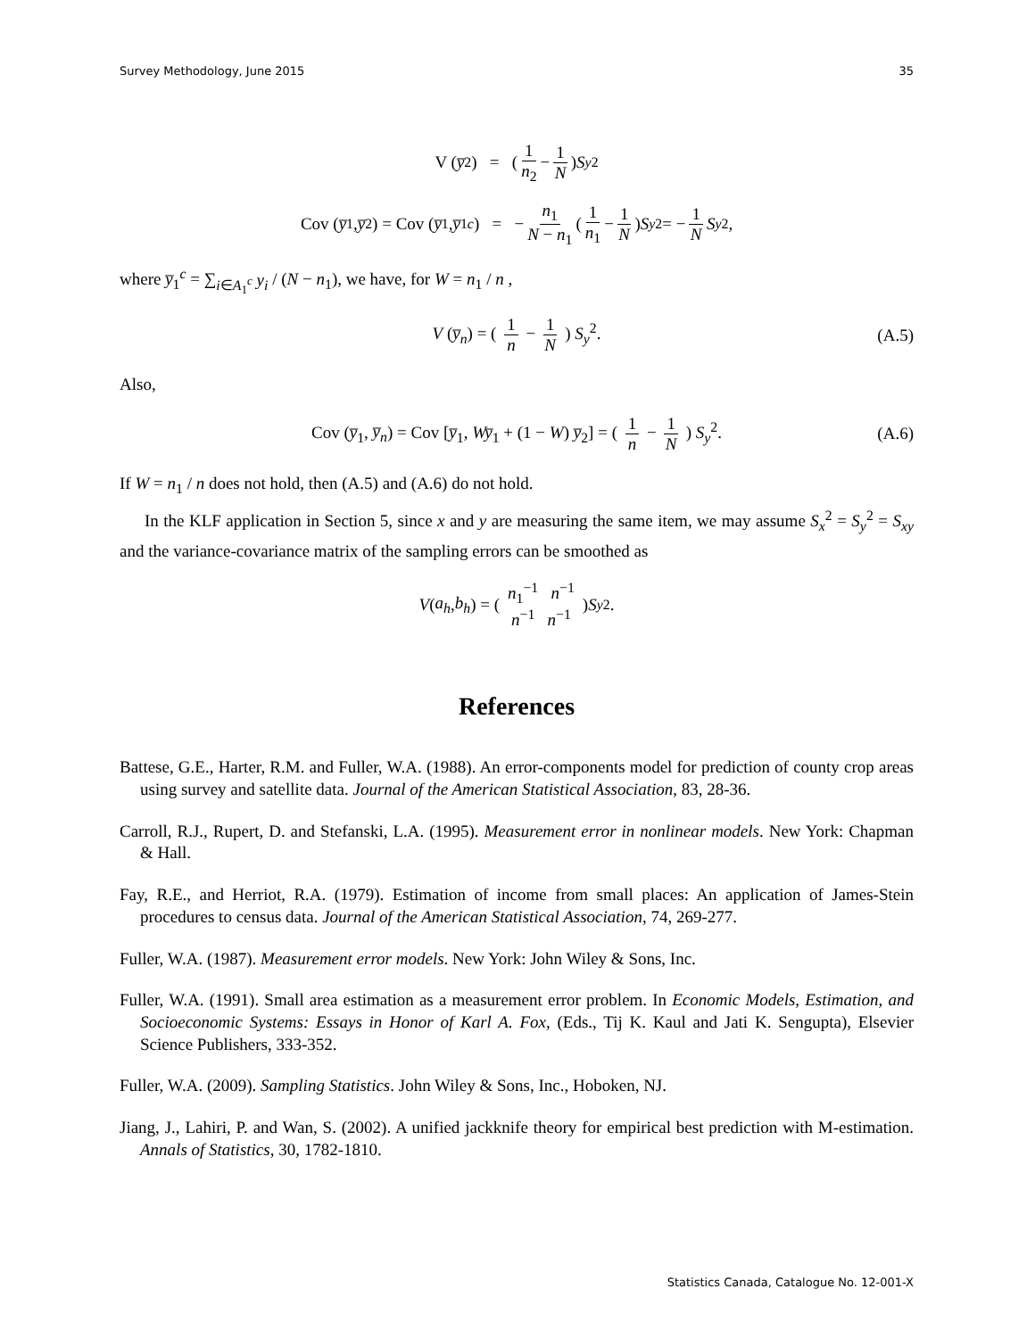Survey Methodology, June 2015 35
V (y̅<sub>2</sub>) = ( 1 n<sub>2</sub> − 1 N ) S<sub>y</sub><sup>2</sup>
Cov (y̅<sub>1</sub>, y̅<sub>2</sub>) = Cov (y̅<sub>1</sub>, y̅<sub>1</sub><sup>c</sup>) = − n<sub>1</sub> N − n<sub>1</sub> ( 1 n<sub>1</sub> − 1 N ) S<sub>y</sub><sup>2</sup> = − 1 N S<sub>y</sub><sup>2</sup>,
where y̅<sub>1</sub><sup>c</sup> = ∑<sub>i∈A<sub>1</sub><sup>c</sup></sub> y<sub>i</sub> / (N − n<sub>1</sub>), we have, for W = n<sub>1</sub> / n ,
V (y̅<sub>n</sub>) = ( 1 n − 1 N ) S<sub>y</sub><sup>2</sup>. (A.5)
Also,
Cov (y̅<sub>1</sub>, y̅<sub>n</sub>) = Cov [y̅<sub>1</sub>, Wy̅<sub>1</sub> + (1 − W) y̅<sub>2</sub>] = ( 1 n − 1 N ) S<sub>y</sub><sup>2</sup>. (A.6)
If W = n<sub>1</sub> / n does not hold, then (A.5) and (A.6) do not hold.
In the KLF application in Section 5, since x and y are measuring the same item, we may assume S<sub>x</sub><sup>2</sup> = S<sub>y</sub><sup>2</sup> = S<sub>xy</sub> and the variance-covariance matrix of the sampling errors can be smoothed as
V (a<sub>h</sub>, b<sub>h</sub>) = ( n<sub>1</sub><sup>−1</sup> n<sup>−1</sup> n<sup>−1</sup> n<sup>−1</sup> ) S<sub>y</sub><sup>2</sup>.
References
Battese, G.E., Harter, R.M. and Fuller, W.A. (1988). An error-components model for prediction of county crop areas using survey and satellite data. Journal of the American Statistical Association, 83, 28-36.
Carroll, R.J., Rupert, D. and Stefanski, L.A. (1995). Measurement error in nonlinear models. New York: Chapman & Hall.
Fay, R.E., and Herriot, R.A. (1979). Estimation of income from small places: An application of James-Stein procedures to census data. Journal of the American Statistical Association, 74, 269-277.
Fuller, W.A. (1987). Measurement error models. New York: John Wiley & Sons, Inc.
Fuller, W.A. (1991). Small area estimation as a measurement error problem. In Economic Models, Estimation, and Socioeconomic Systems: Essays in Honor of Karl A. Fox, (Eds., Tij K. Kaul and Jati K. Sengupta), Elsevier Science Publishers, 333-352.
Fuller, W.A. (2009). Sampling Statistics. John Wiley & Sons, Inc., Hoboken, NJ.
Jiang, J., Lahiri, P. and Wan, S. (2002). A unified jackknife theory for empirical best prediction with M-estimation. Annals of Statistics, 30, 1782-1810.
Statistics Canada, Catalogue No. 12-001-X